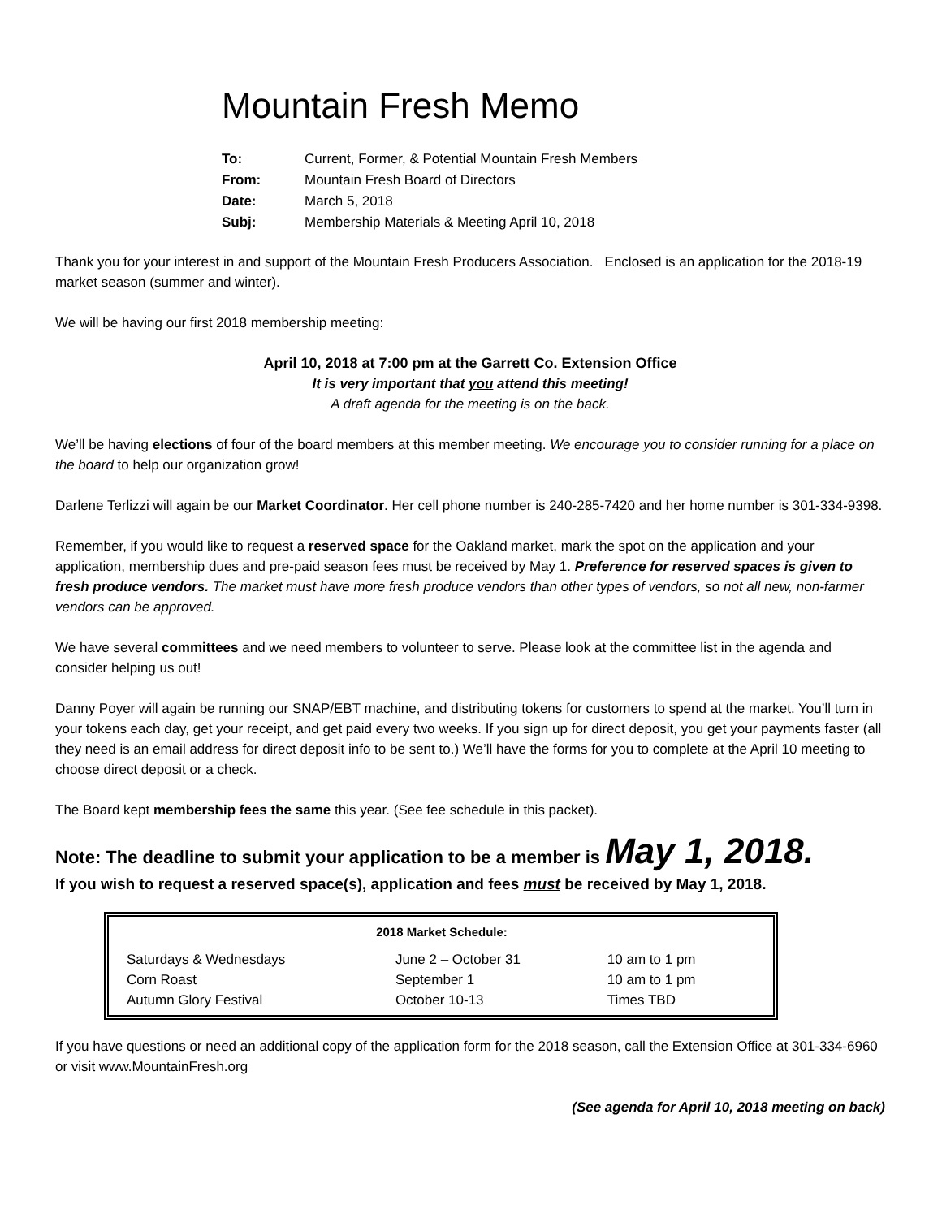Mountain Fresh Memo
| To: | Current, Former, & Potential Mountain Fresh Members |
| From: | Mountain Fresh Board of Directors |
| Date: | March 5, 2018 |
| Subj: | Membership Materials & Meeting April 10, 2018 |
Thank you for your interest in and support of the Mountain Fresh Producers Association. Enclosed is an application for the 2018-19 market season (summer and winter).
We will be having our first 2018 membership meeting:
April 10, 2018 at 7:00 pm at the Garrett Co. Extension Office
It is very important that you attend this meeting!
A draft agenda for the meeting is on the back.
We’ll be having elections of four of the board members at this member meeting. We encourage you to consider running for a place on the board to help our organization grow!
Darlene Terlizzi will again be our Market Coordinator. Her cell phone number is 240-285-7420 and her home number is 301-334-9398.
Remember, if you would like to request a reserved space for the Oakland market, mark the spot on the application and your application, membership dues and pre-paid season fees must be received by May 1. Preference for reserved spaces is given to fresh produce vendors. The market must have more fresh produce vendors than other types of vendors, so not all new, non-farmer vendors can be approved.
We have several committees and we need members to volunteer to serve. Please look at the committee list in the agenda and consider helping us out!
Danny Poyer will again be running our SNAP/EBT machine, and distributing tokens for customers to spend at the market. You’ll turn in your tokens each day, get your receipt, and get paid every two weeks. If you sign up for direct deposit, you get your payments faster (all they need is an email address for direct deposit info to be sent to.) We’ll have the forms for you to complete at the April 10 meeting to choose direct deposit or a check.
The Board kept membership fees the same this year. (See fee schedule in this packet).
Note: The deadline to submit your application to be a member is May 1, 2018.
If you wish to request a reserved space(s), application and fees must be received by May 1, 2018.
| 2018 Market Schedule: | | |
| --- | --- | --- |
| Saturdays & Wednesdays | June 2 – October 31 | 10 am to 1 pm |
| Corn Roast | September 1 | 10 am to 1 pm |
| Autumn Glory Festival | October 10-13 | Times TBD |
If you have questions or need an additional copy of the application form for the 2018 season, call the Extension Office at 301-334-6960 or visit www.MountainFresh.org
(See agenda for April 10, 2018 meeting on back)